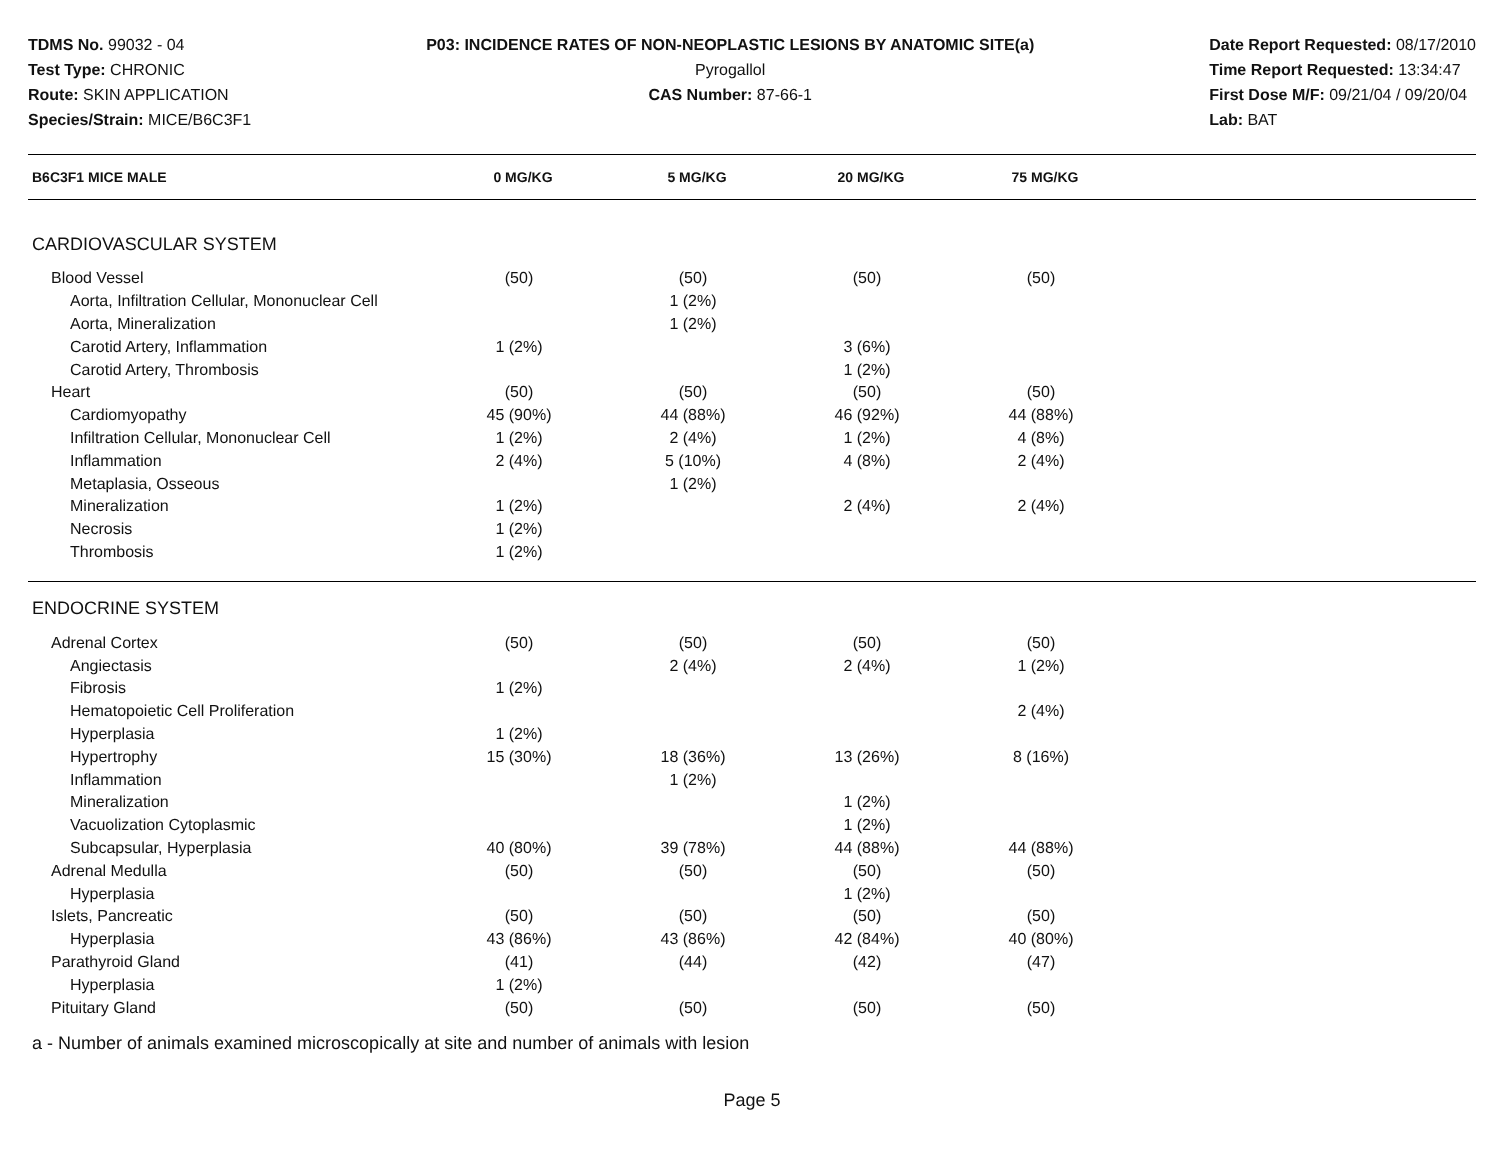TDMS No. 99032 - 04
Test Type: CHRONIC
Route: SKIN APPLICATION
Species/Strain: MICE/B6C3F1
P03: INCIDENCE RATES OF NON-NEOPLASTIC LESIONS BY ANATOMIC SITE(a)
Pyrogallol
CAS Number: 87-66-1
Date Report Requested: 08/17/2010
Time Report Requested: 13:34:47
First Dose M/F: 09/21/04 / 09/20/04
Lab: BAT
| B6C3F1 MICE MALE | 0 MG/KG | 5 MG/KG | 20 MG/KG | 75 MG/KG | |
| --- | --- | --- | --- | --- | --- |
CARDIOVASCULAR SYSTEM
| Blood Vessel | (50) | (50) | (50) | (50) | |
| Aorta, Infiltration Cellular, Mononuclear Cell | | 1 (2%) | | | |
| Aorta, Mineralization | | 1 (2%) | | | |
| Carotid Artery, Inflammation | 1 (2%) | | 3 (6%) | | |
| Carotid Artery, Thrombosis | | | 1 (2%) | | |
| Heart | (50) | (50) | (50) | (50) | |
| Cardiomyopathy | 45 (90%) | 44 (88%) | 46 (92%) | 44 (88%) | |
| Infiltration Cellular, Mononuclear Cell | 1 (2%) | 2 (4%) | 1 (2%) | 4 (8%) | |
| Inflammation | 2 (4%) | 5 (10%) | 4 (8%) | 2 (4%) | |
| Metaplasia, Osseous | | 1 (2%) | | | |
| Mineralization | 1 (2%) | | 2 (4%) | 2 (4%) | |
| Necrosis | 1 (2%) | | | | |
| Thrombosis | 1 (2%) | | | | |
ENDOCRINE SYSTEM
| Adrenal Cortex | (50) | (50) | (50) | (50) | |
| Angiectasis | | 2 (4%) | 2 (4%) | 1 (2%) | |
| Fibrosis | 1 (2%) | | | | |
| Hematopoietic Cell Proliferation | | | | 2 (4%) | |
| Hyperplasia | 1 (2%) | | | | |
| Hypertrophy | 15 (30%) | 18 (36%) | 13 (26%) | 8 (16%) | |
| Inflammation | | 1 (2%) | | | |
| Mineralization | | | 1 (2%) | | |
| Vacuolization Cytoplasmic | | | 1 (2%) | | |
| Subcapsular, Hyperplasia | 40 (80%) | 39 (78%) | 44 (88%) | 44 (88%) | |
| Adrenal Medulla | (50) | (50) | (50) | (50) | |
| Hyperplasia | | | 1 (2%) | | |
| Islets, Pancreatic | (50) | (50) | (50) | (50) | |
| Hyperplasia | 43 (86%) | 43 (86%) | 42 (84%) | 40 (80%) | |
| Parathyroid Gland | (41) | (44) | (42) | (47) | |
| Hyperplasia | 1 (2%) | | | | |
| Pituitary Gland | (50) | (50) | (50) | (50) | |
a - Number of animals examined microscopically at site and number of animals with lesion
Page 5